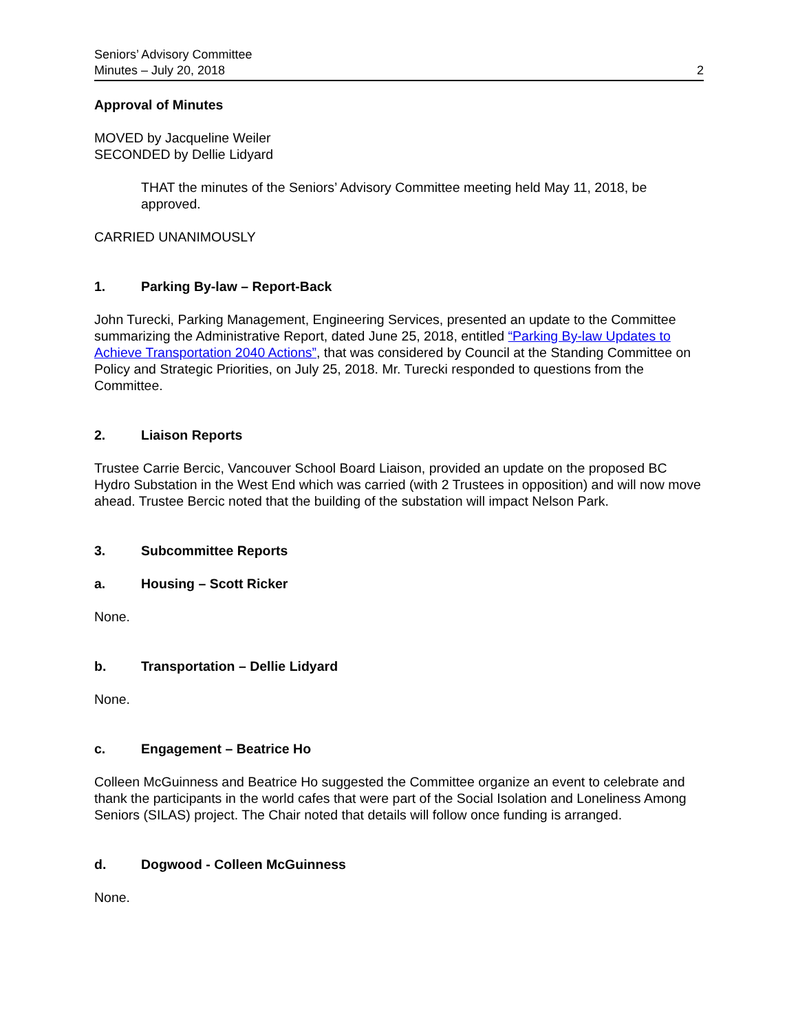Seniors’ Advisory Committee
Minutes – July 20, 2018
2
Approval of Minutes
MOVED by Jacqueline Weiler
SECONDED by Dellie Lidyard
THAT the minutes of the Seniors’ Advisory Committee meeting held May 11, 2018, be approved.
CARRIED UNANIMOUSLY
1. Parking By-law – Report-Back
John Turecki, Parking Management, Engineering Services, presented an update to the Committee summarizing the Administrative Report, dated June 25, 2018, entitled “Parking By-law Updates to Achieve Transportation 2040 Actions”, that was considered by Council at the Standing Committee on Policy and Strategic Priorities, on July 25, 2018. Mr. Turecki responded to questions from the Committee.
2. Liaison Reports
Trustee Carrie Bercic, Vancouver School Board Liaison, provided an update on the proposed BC Hydro Substation in the West End which was carried (with 2 Trustees in opposition) and will now move ahead. Trustee Bercic noted that the building of the substation will impact Nelson Park.
3. Subcommittee Reports
a. Housing – Scott Ricker
None.
b. Transportation – Dellie Lidyard
None.
c. Engagement – Beatrice Ho
Colleen McGuinness and Beatrice Ho suggested the Committee organize an event to celebrate and thank the participants in the world cafes that were part of the Social Isolation and Loneliness Among Seniors (SILAS) project. The Chair noted that details will follow once funding is arranged.
d. Dogwood - Colleen McGuinness
None.